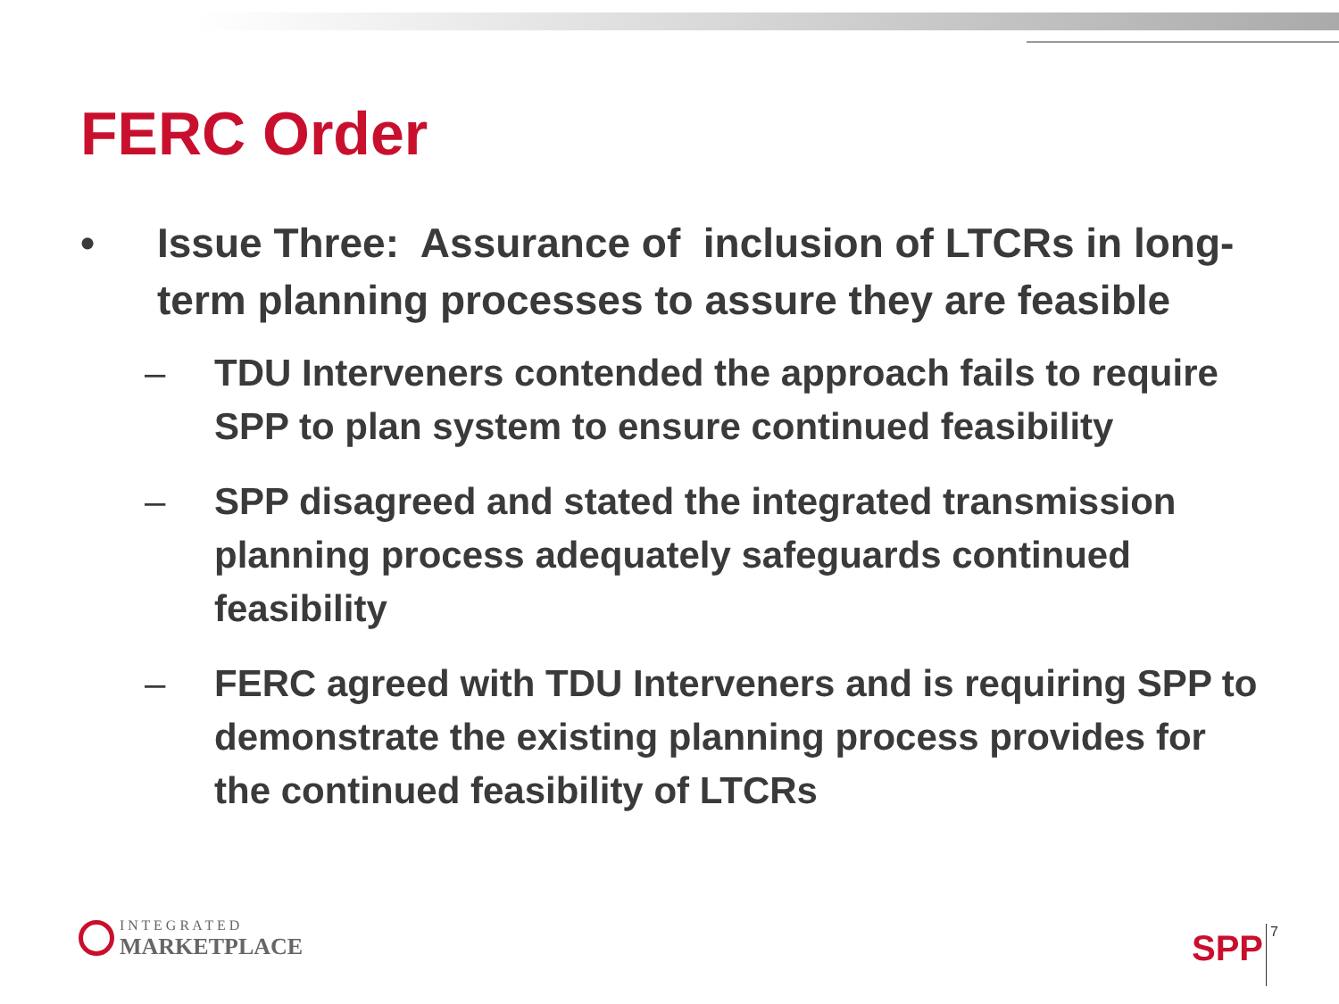FERC Order
• Issue Three: Assurance of inclusion of LTCRs in long-term planning processes to assure they are feasible
– TDU Interveners contended the approach fails to require SPP to plan system to ensure continued feasibility
– SPP disagreed and stated the integrated transmission planning process adequately safeguards continued feasibility
– FERC agreed with TDU Interveners and is requiring SPP to demonstrate the existing planning process provides for the continued feasibility of LTCRs
I N T E G R A T E D
MARKETPLACE
SPP 7